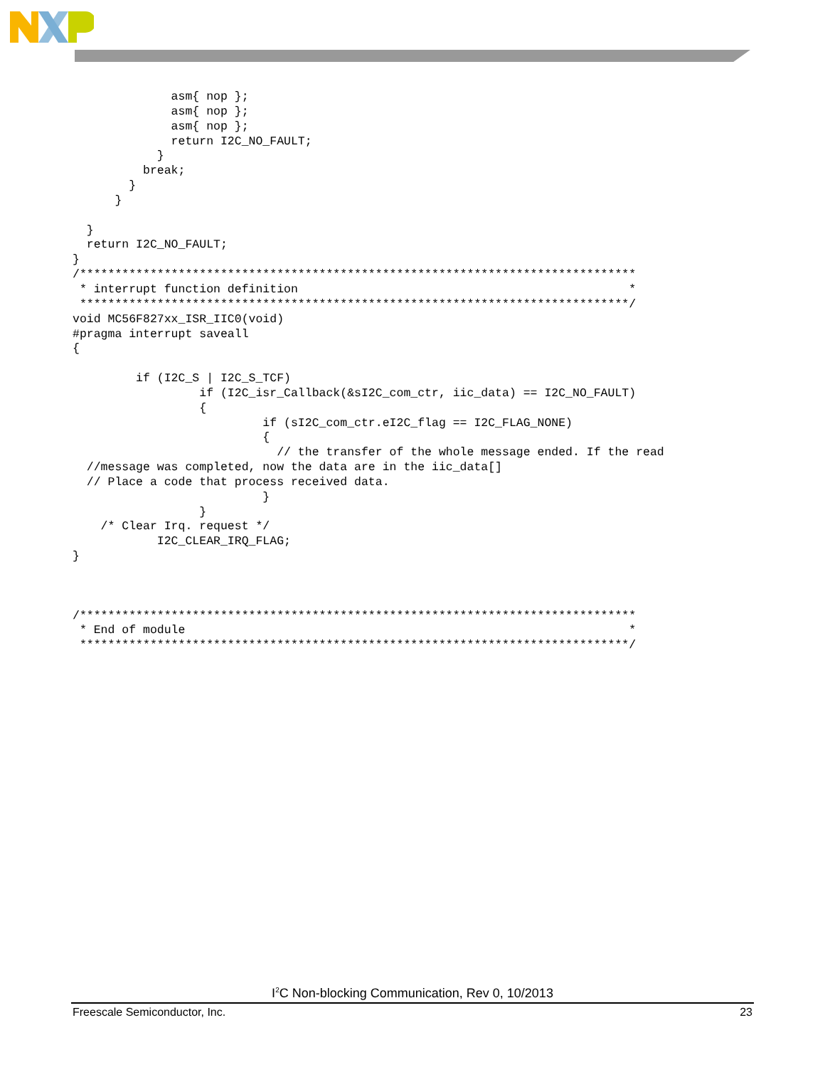asm{ nop };
              asm{ nop };
              asm{ nop };
              return I2C_NO_FAULT;
            }
          break;
        }
      }

  }
  return I2C_NO_FAULT;
}
/*******************************************************************************
 * interrupt function definition                                               *
 ******************************************************************************/
void MC56F827xx_ISR_IIC0(void)
#pragma interrupt saveall
{

         if (I2C_S | I2C_S_TCF)
                  if (I2C_isr_Callback(&sI2C_com_ctr, iic_data) == I2C_NO_FAULT)
                  {
                           if (sI2C_com_ctr.eI2C_flag == I2C_FLAG_NONE)
                           {
                             // the transfer of the whole message ended. If the read
  //message was completed, now the data are in the iic_data[]
  // Place a code that process received data.
                           }
                  }
    /* Clear Irq. request */
            I2C_CLEAR_IRQ_FLAG;
}



/*******************************************************************************
 * End of module                                                               *
 ******************************************************************************/
I<sup>2</sup>C Non-blocking Communication, Rev 0, 10/2013
Freescale Semiconductor, Inc. 23